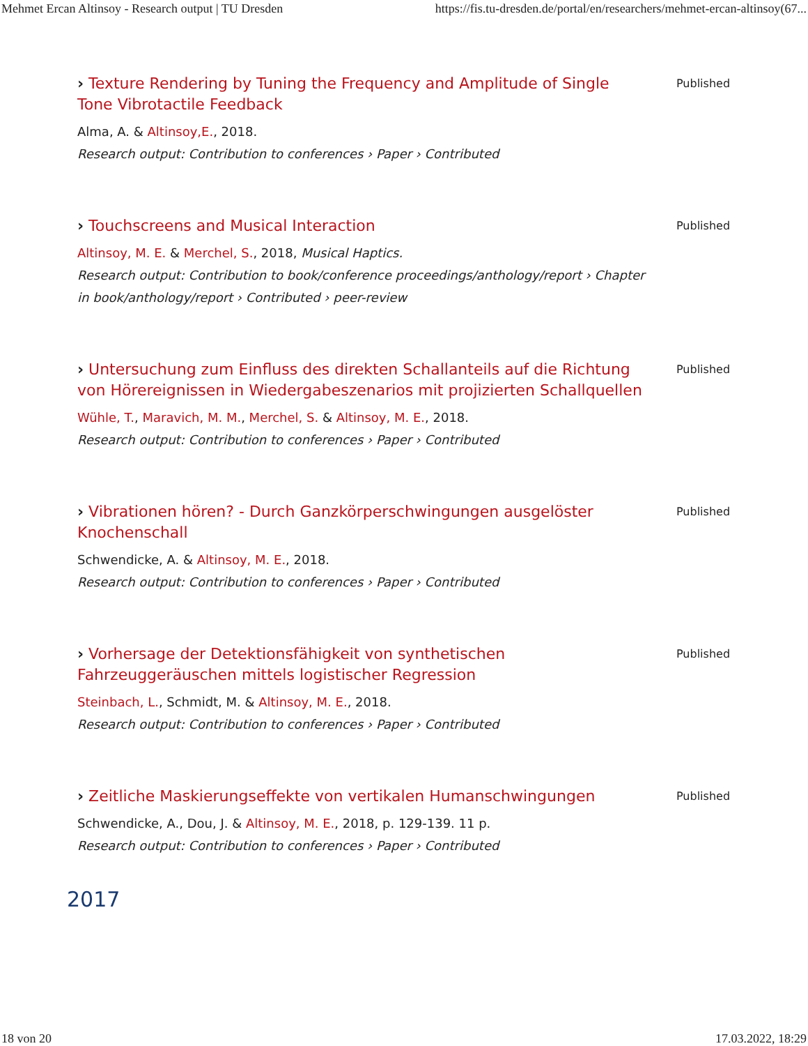Mehmet Ercan Altinsoy - Research output | TU Dresden https://fis.tu-dresden.de/portal/en/researchers/mehmet-ercan-altinsoy(67...
› Texture Rendering by Tuning the Frequency and Amplitude of Single Tone Vibrotactile Feedback
Alma, A. & Altinsoy,E., 2018.
Research output: Contribution to conferences › Paper › Contributed
Published
› Touchscreens and Musical Interaction
Altinsoy, M. E. & Merchel, S., 2018, Musical Haptics.
Research output: Contribution to book/conference proceedings/anthology/report › Chapter in book/anthology/report › Contributed › peer-review
Published
› Untersuchung zum Einfluss des direkten Schallanteils auf die Richtung von Hörereignissen in Wiedergabeszenarios mit projizierten Schallquellen
Wühle, T., Maravich, M. M., Merchel, S. & Altinsoy, M. E., 2018.
Research output: Contribution to conferences › Paper › Contributed
Published
› Vibrationen hören? - Durch Ganzkörperschwingungen ausgelöster Knochenschall
Schwendicke, A. & Altinsoy, M. E., 2018.
Research output: Contribution to conferences › Paper › Contributed
Published
› Vorhersage der Detektionsfähigkeit von synthetischen Fahrzeuggeräuschen mittels logistischer Regression
Steinbach, L., Schmidt, M. & Altinsoy, M. E., 2018.
Research output: Contribution to conferences › Paper › Contributed
Published
› Zeitliche Maskierungseffekte von vertikalen Humanschwingungen
Schwendicke, A., Dou, J. & Altinsoy, M. E., 2018, p. 129-139. 11 p.
Research output: Contribution to conferences › Paper › Contributed
Published
2017
18 von 20 17.03.2022, 18:29